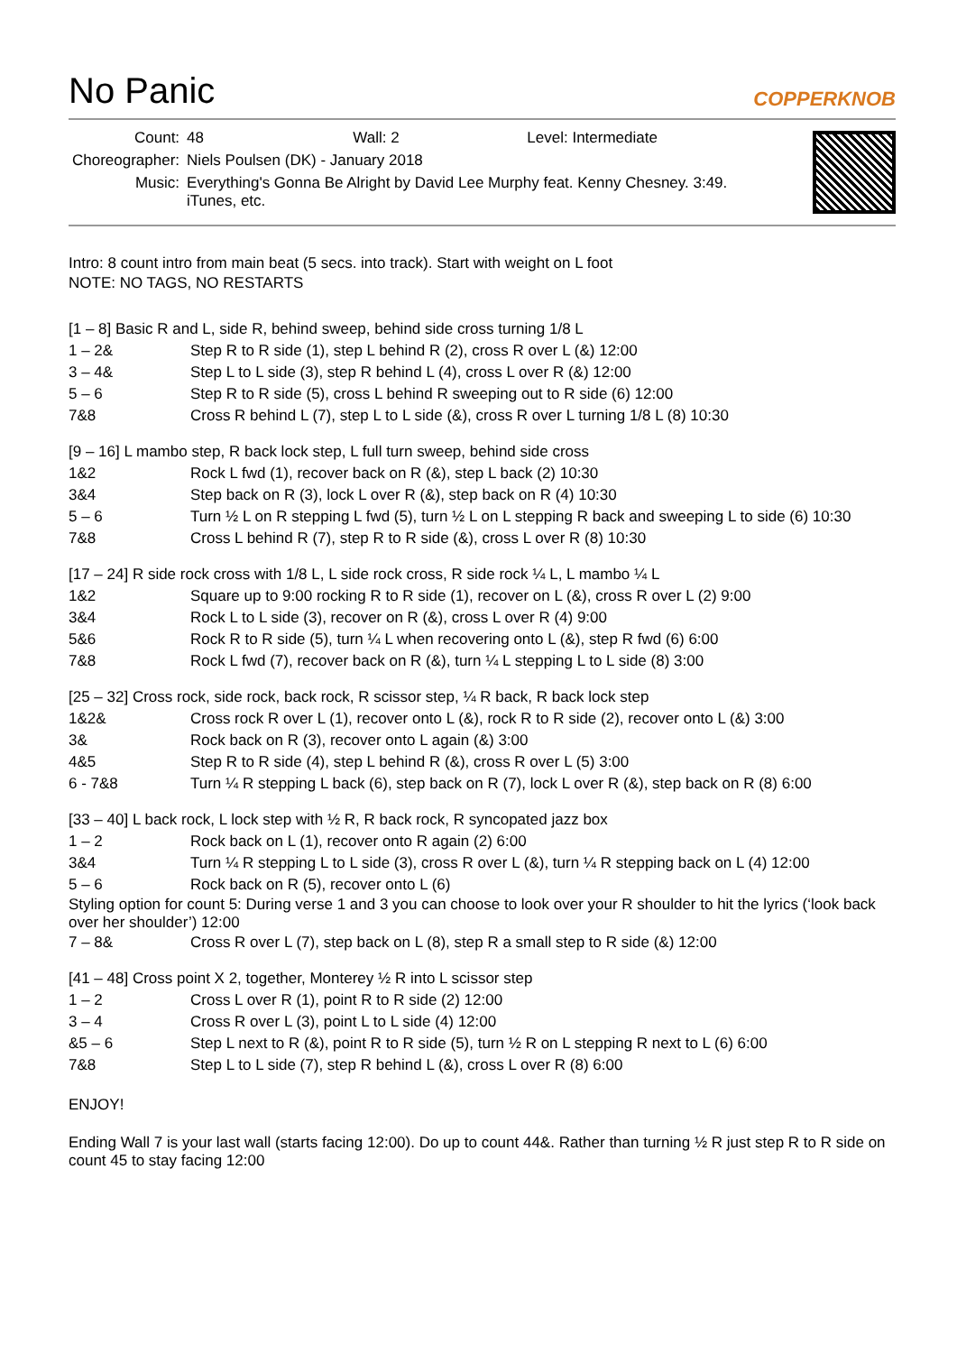No Panic
COPPERKNOB
| Count: | 48 Wall: 2 Level: Intermediate |
| Choreographer: | Niels Poulsen (DK) - January 2018 |
| Music: | Everything's Gonna Be Alright by David Lee Murphy feat. Kenny Chesney. 3:49. iTunes, etc. |
Intro: 8 count intro from main beat (5 secs. into track). Start with weight on L foot
NOTE: NO TAGS, NO RESTARTS
[1 – 8] Basic R and L, side R, behind sweep, behind side cross turning 1/8 L
| 1 – 2& | Step R to R side (1), step L behind R (2), cross R over L (&) 12:00 |
| 3 – 4& | Step L to L side (3), step R behind L (4), cross L over R (&) 12:00 |
| 5 – 6 | Step R to R side (5), cross L behind R sweeping out to R side (6) 12:00 |
| 7&8 | Cross R behind L (7), step L to L side (&), cross R over L turning 1/8 L (8) 10:30 |
[9 – 16] L mambo step, R back lock step, L full turn sweep, behind side cross
| 1&2 | Rock L fwd (1), recover back on R (&), step L back (2) 10:30 |
| 3&4 | Step back on R (3), lock L over R (&), step back on R (4) 10:30 |
| 5 – 6 | Turn ½ L on R stepping L fwd (5), turn ½ L on L stepping R back and sweeping L to side (6) 10:30 |
| 7&8 | Cross L behind R (7), step R to R side (&), cross L over R (8) 10:30 |
[17 – 24] R side rock cross with 1/8 L, L side rock cross, R side rock ¼ L, L mambo ¼ L
| 1&2 | Square up to 9:00 rocking R to R side (1), recover on L (&), cross R over L (2) 9:00 |
| 3&4 | Rock L to L side (3), recover on R (&), cross L over R (4) 9:00 |
| 5&6 | Rock R to R side (5), turn ¼ L when recovering onto L (&), step R fwd (6) 6:00 |
| 7&8 | Rock L fwd (7), recover back on R (&), turn ¼ L stepping L to L side (8) 3:00 |
[25 – 32] Cross rock, side rock, back rock, R scissor step, ¼ R back, R back lock step
| 1&2& | Cross rock R over L (1), recover onto L (&), rock R to R side (2), recover onto L (&) 3:00 |
| 3& | Rock back on R (3), recover onto L again (&) 3:00 |
| 4&5 | Step R to R side (4), step L behind R (&), cross R over L (5) 3:00 |
| 6 - 7&8 | Turn ¼ R stepping L back (6), step back on R (7), lock L over R (&), step back on R (8) 6:00 |
[33 – 40] L back rock, L lock step with ½ R, R back rock, R syncopated jazz box
| 1 – 2 | Rock back on L (1), recover onto R again (2) 6:00 |
| 3&4 | Turn ¼ R stepping L to L side (3), cross R over L (&), turn ¼ R stepping back on L (4) 12:00 |
| 5 – 6 | Rock back on R (5), recover onto L (6) |
Styling option for count 5: During verse 1 and 3 you can choose to look over your R shoulder to hit the lyrics (‘look back over her shoulder’) 12:00
| 7 – 8& | Cross R over L (7), step back on L (8), step R a small step to R side (&) 12:00 |
[41 – 48] Cross point X 2, together, Monterey ½ R into L scissor step
| 1 – 2 | Cross L over R (1), point R to R side (2) 12:00 |
| 3 – 4 | Cross R over L (3), point L to L side (4) 12:00 |
| &5 – 6 | Step L next to R (&), point R to R side (5), turn ½ R on L stepping R next to L (6) 6:00 |
| 7&8 | Step L to L side (7), step R behind L (&), cross L over R (8) 6:00 |
ENJOY!
Ending Wall 7 is your last wall (starts facing 12:00). Do up to count 44&. Rather than turning ½ R just step R to R side on count 45 to stay facing 12:00